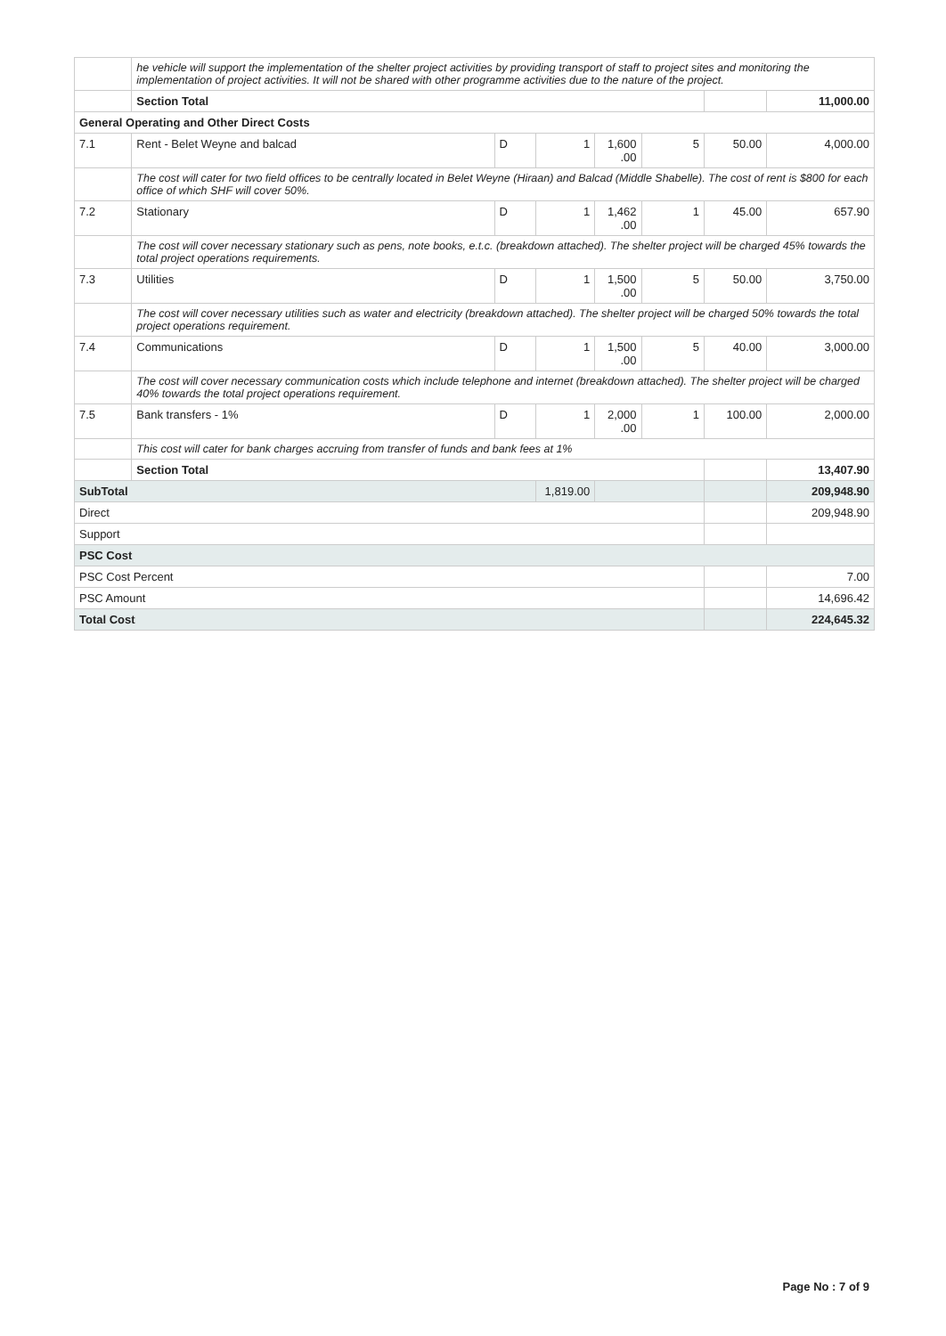| | he vehicle will support the implementation of the shelter project activities by providing transport of staff to project sites and monitoring the implementation of project activities. It will not be shared with other programme activities due to the nature of the project. | | | | | | |
| | Section Total | | | | | | 11,000.00 |
| General Operating and Other Direct Costs | | | | | | | |
| 7.1 | Rent - Belet Weyne and balcad | D | 1 | 1,600 .00 | 5 | 50.00 | 4,000.00 |
| | The cost will cater for two field offices to be centrally located in Belet Weyne (Hiraan) and Balcad (Middle Shabelle). The cost of rent is $800 for each office of which SHF will cover 50%. | | | | | | |
| 7.2 | Stationary | D | 1 | 1,462 .00 | 1 | 45.00 | 657.90 |
| | The cost will cover necessary stationary such as pens, note books, e.t.c. (breakdown attached). The shelter project will be charged 45% towards the total project operations requirements. | | | | | | |
| 7.3 | Utilities | D | 1 | 1,500 .00 | 5 | 50.00 | 3,750.00 |
| | The cost will cover necessary utilities such as water and electricity (breakdown attached). The shelter project will be charged 50% towards the total project operations requirement. | | | | | | |
| 7.4 | Communications | D | 1 | 1,500 .00 | 5 | 40.00 | 3,000.00 |
| | The cost will cover necessary communication costs which include telephone and internet (breakdown attached). The shelter project will be charged 40% towards the total project operations requirement. | | | | | | |
| 7.5 | Bank transfers - 1% | D | 1 | 2,000 .00 | 1 | 100.00 | 2,000.00 |
| | This cost will cater for bank charges accruing from transfer of funds and bank fees at 1% | | | | | | |
| | Section Total | | | | | | 13,407.90 |
| SubTotal | | | 1,819.00 | | | | 209,948.90 |
| Direct | | | | | | | 209,948.90 |
| Support | | | | | | | |
| PSC Cost | | | | | | | |
| PSC Cost Percent | | | | | | | 7.00 |
| PSC Amount | | | | | | | 14,696.42 |
| Total Cost | | | | | | | 224,645.32 |
Page No : 7 of 9